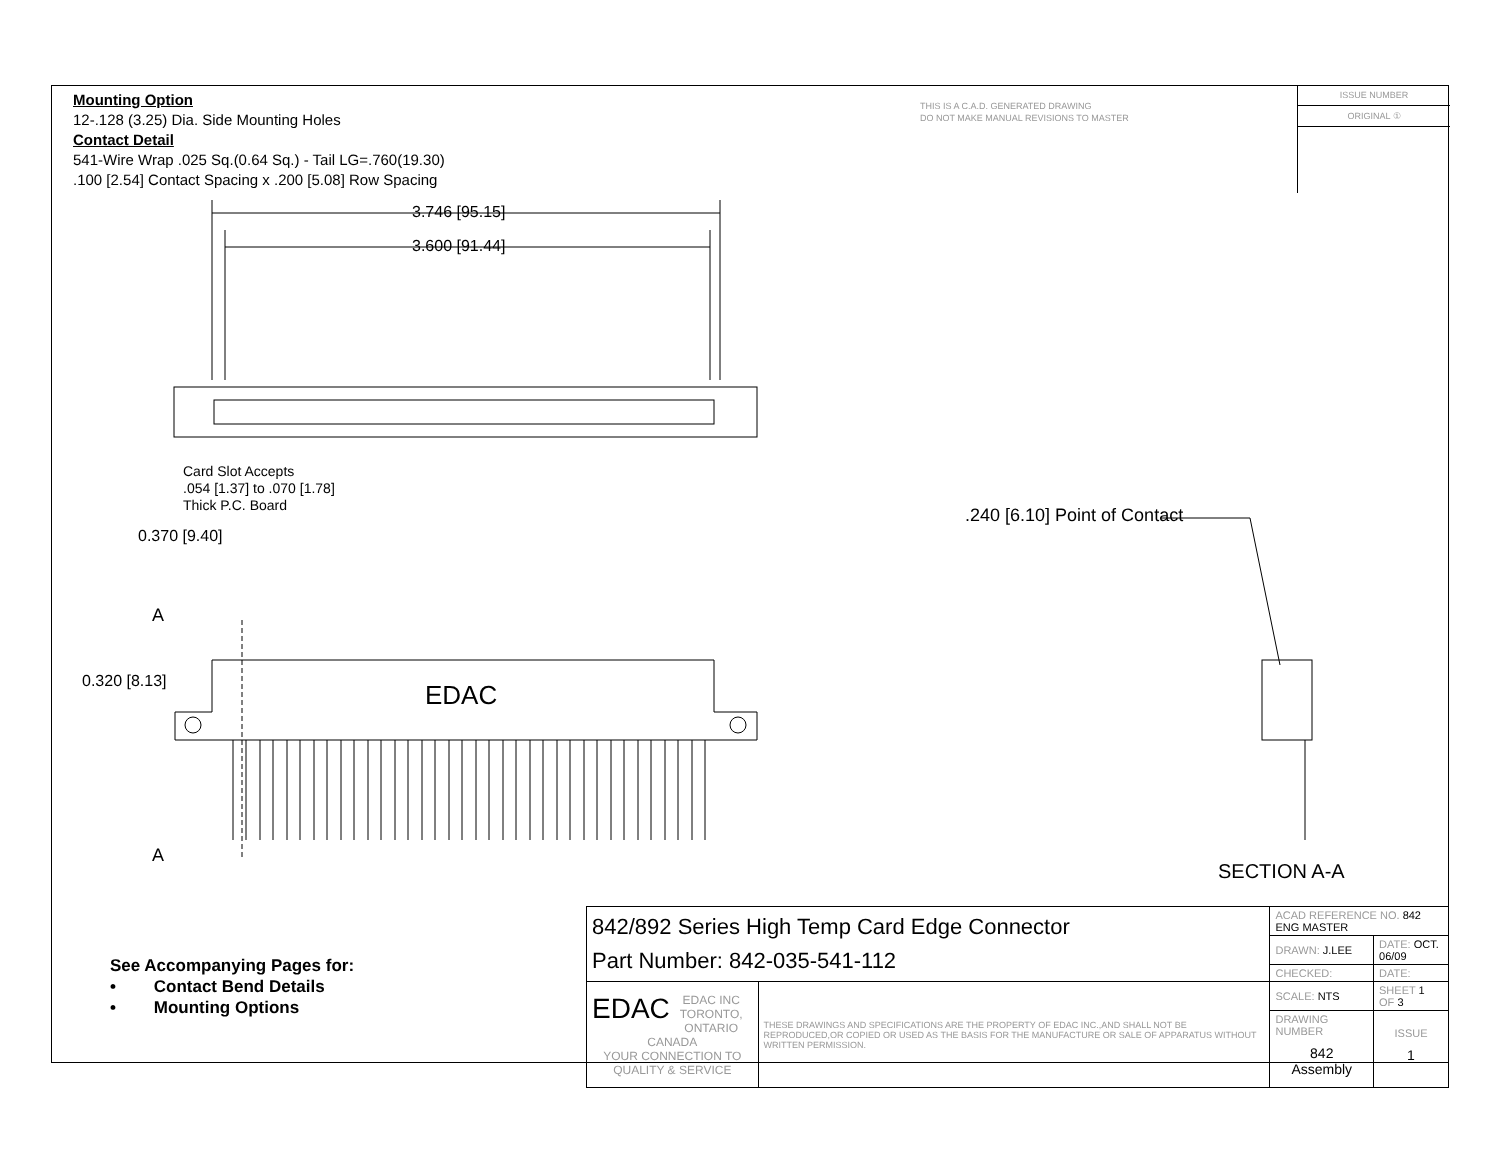Mounting Option
12-.128 (3.25) Dia. Side Mounting Holes
Contact Detail
541-Wire Wrap .025 Sq.(0.64 Sq.) - Tail LG=.760(19.30)
.100 [2.54] Contact Spacing x .200 [5.08] Row Spacing
THIS IS A C.A.D. GENERATED DRAWING
DO NOT MAKE MANUAL REVISIONS TO MASTER
ISSUE NUMBER
ORIGINAL ①
3.746 [95.15]
3.600 [91.44]
Card Slot Accepts
.054 [1.37] to .070 [1.78]
Thick P.C. Board
0.370 [9.40]
.240 [6.10] Point of Contact
A
0.320 [8.13] EDAC
A
SECTION A-A
See Accompanying Pages for:
• Contact Bend Details
• Mounting Options
| 842/892 Series High Temp Card Edge Connector Part Number: 842-035-541-112 | | ACAD REFERENCE NO. 842 ENG MASTER | | |
| | | DRAWN: J.LEE | DATE: OCT. 06/09 | |
| | | CHECKED: | DATE: | |
| EDAC EDAC INC TORONTO, ONTARIO CANADA YOUR CONNECTION TO QUALITY & SERVICE | THESE DRAWINGS AND SPECIFICATIONS ARE THE PROPERTY OF EDAC INC.,AND SHALL NOT BE REPRODUCED,OR COPIED OR USED AS THE BASIS FOR THE MANUFACTURE OR SALE OF APPARATUS WITHOUT WRITTEN PERMISSION. | SCALE: NTS | SHEET 1 OF 3 | |
| | | DRAWING NUMBER 842 Assembly | | ISSUE 1 |